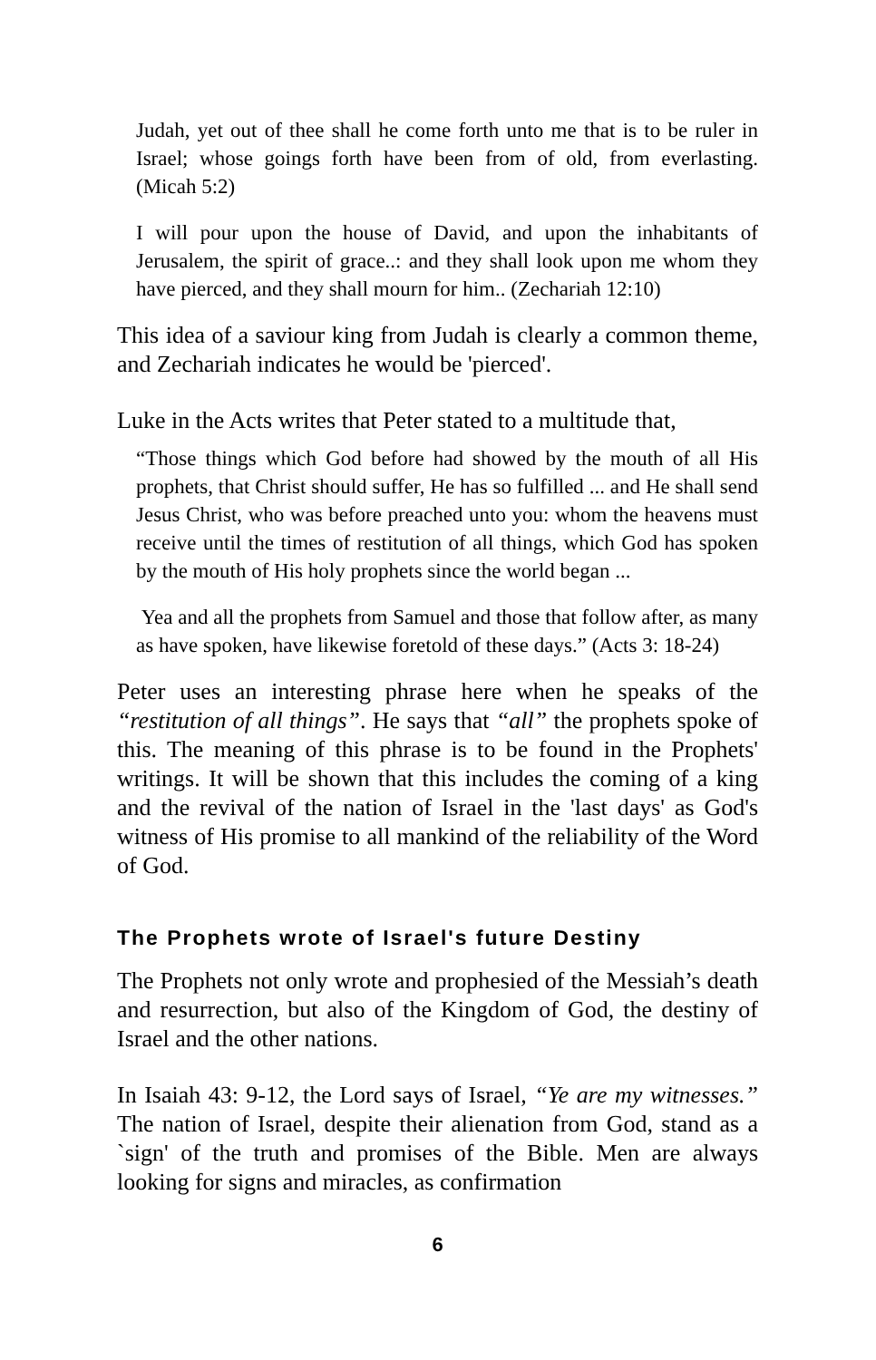Judah, yet out of thee shall he come forth unto me that is to be ruler in Israel; whose goings forth have been from of old, from everlasting. (Micah 5:2)
I will pour upon the house of David, and upon the inhabitants of Jerusalem, the spirit of grace..: and they shall look upon me whom they have pierced, and they shall mourn for him.. (Zechariah 12:10)
This idea of a saviour king from Judah is clearly a common theme, and Zechariah indicates he would be 'pierced'.
Luke in the Acts writes that Peter stated to a multitude that,
“Those things which God before had showed by the mouth of all His prophets, that Christ should suffer, He has so fulfilled ... and He shall send Jesus Christ, who was before preached unto you: whom the heavens must receive until the times of restitution of all things, which God has spoken by the mouth of His holy prophets since the world began ...
Yea and all the prophets from Samuel and those that follow after, as many as have spoken, have likewise foretold of these days.” (Acts 3: 18-24)
Peter uses an interesting phrase here when he speaks of the “restitution of all things”. He says that “all” the prophets spoke of this. The meaning of this phrase is to be found in the Prophets' writings. It will be shown that this includes the coming of a king and the revival of the nation of Israel in the 'last days' as God's witness of His promise to all mankind of the reliability of the Word of God.
The Prophets wrote of Israel's future Destiny
The Prophets not only wrote and prophesied of the Messiah’s death and resurrection, but also of the Kingdom of God, the destiny of Israel and the other nations.
In Isaiah 43: 9-12, the Lord says of Israel, “Ye are my witnesses.” The nation of Israel, despite their alienation from God, stand as a `sign' of the truth and promises of the Bible. Men are always looking for signs and miracles, as confirmation
6